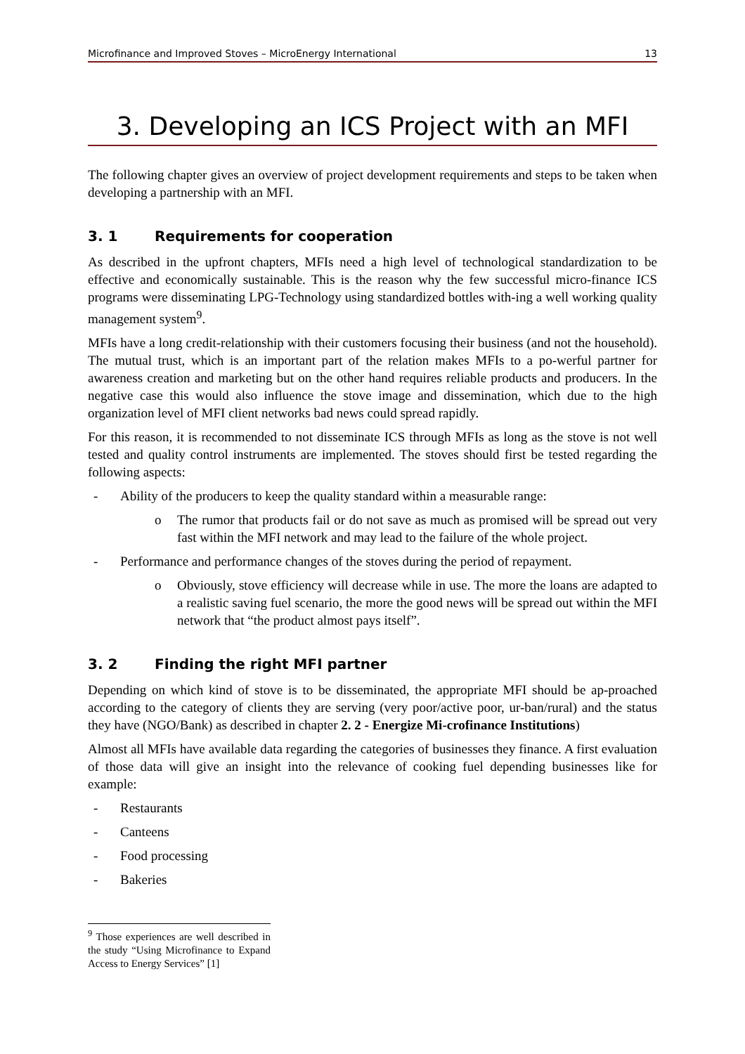Microfinance and Improved Stoves – MicroEnergy International 13
3. Developing an ICS Project with an MFI
The following chapter gives an overview of project development requirements and steps to be taken when developing a partnership with an MFI.
3. 1 Requirements for cooperation
As described in the upfront chapters, MFIs need a high level of technological standardization to be effective and economically sustainable. This is the reason why the few successful micro-finance ICS programs were disseminating LPG-Technology using standardized bottles with-ing a well working quality management system<sup>9</sup>.
MFIs have a long credit-relationship with their customers focusing their business (and not the household). The mutual trust, which is an important part of the relation makes MFIs to a po-werful partner for awareness creation and marketing but on the other hand requires reliable products and producers. In the negative case this would also influence the stove image and dissemination, which due to the high organization level of MFI client networks bad news could spread rapidly.
For this reason, it is recommended to not disseminate ICS through MFIs as long as the stove is not well tested and quality control instruments are implemented. The stoves should first be tested regarding the following aspects:
- Ability of the producers to keep the quality standard within a measurable range:
o The rumor that products fail or do not save as much as promised will be spread out very fast within the MFI network and may lead to the failure of the whole project.
- Performance and performance changes of the stoves during the period of repayment.
o Obviously, stove efficiency will decrease while in use. The more the loans are adapted to a realistic saving fuel scenario, the more the good news will be spread out within the MFI network that “the product almost pays itself”.
3. 2 Finding the right MFI partner
Depending on which kind of stove is to be disseminated, the appropriate MFI should be ap-proached according to the category of clients they are serving (very poor/active poor, ur-ban/rural) and the status they have (NGO/Bank) as described in chapter 2. 2 - Energize Mi-crofinance Institutions)
Almost all MFIs have available data regarding the categories of businesses they finance. A first evaluation of those data will give an insight into the relevance of cooking fuel depending businesses like for example:
- Restaurants
- Canteens
- Food processing
- Bakeries
<sup>9</sup> Those experiences are well described in the study “Using Microfinance to Expand Access to Energy Services” [1]